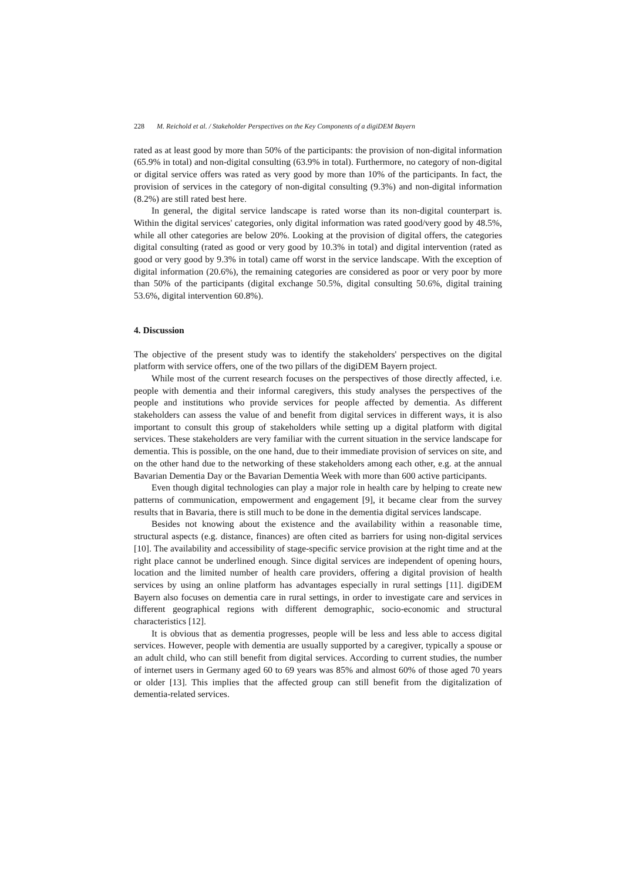228 M. Reichold et al. / Stakeholder Perspectives on the Key Components of a digiDEM Bayern
rated as at least good by more than 50% of the participants: the provision of non-digital information (65.9% in total) and non-digital consulting (63.9% in total). Furthermore, no category of non-digital or digital service offers was rated as very good by more than 10% of the participants. In fact, the provision of services in the category of non-digital consulting (9.3%) and non-digital information (8.2%) are still rated best here.
In general, the digital service landscape is rated worse than its non-digital counterpart is. Within the digital services' categories, only digital information was rated good/very good by 48.5%, while all other categories are below 20%. Looking at the provision of digital offers, the categories digital consulting (rated as good or very good by 10.3% in total) and digital intervention (rated as good or very good by 9.3% in total) came off worst in the service landscape. With the exception of digital information (20.6%), the remaining categories are considered as poor or very poor by more than 50% of the participants (digital exchange 50.5%, digital consulting 50.6%, digital training 53.6%, digital intervention 60.8%).
4. Discussion
The objective of the present study was to identify the stakeholders' perspectives on the digital platform with service offers, one of the two pillars of the digiDEM Bayern project.
While most of the current research focuses on the perspectives of those directly affected, i.e. people with dementia and their informal caregivers, this study analyses the perspectives of the people and institutions who provide services for people affected by dementia. As different stakeholders can assess the value of and benefit from digital services in different ways, it is also important to consult this group of stakeholders while setting up a digital platform with digital services. These stakeholders are very familiar with the current situation in the service landscape for dementia. This is possible, on the one hand, due to their immediate provision of services on site, and on the other hand due to the networking of these stakeholders among each other, e.g. at the annual Bavarian Dementia Day or the Bavarian Dementia Week with more than 600 active participants.
Even though digital technologies can play a major role in health care by helping to create new patterns of communication, empowerment and engagement [9], it became clear from the survey results that in Bavaria, there is still much to be done in the dementia digital services landscape.
Besides not knowing about the existence and the availability within a reasonable time, structural aspects (e.g. distance, finances) are often cited as barriers for using non-digital services [10]. The availability and accessibility of stage-specific service provision at the right time and at the right place cannot be underlined enough. Since digital services are independent of opening hours, location and the limited number of health care providers, offering a digital provision of health services by using an online platform has advantages especially in rural settings [11]. digiDEM Bayern also focuses on dementia care in rural settings, in order to investigate care and services in different geographical regions with different demographic, socio-economic and structural characteristics [12].
It is obvious that as dementia progresses, people will be less and less able to access digital services. However, people with dementia are usually supported by a caregiver, typically a spouse or an adult child, who can still benefit from digital services. According to current studies, the number of internet users in Germany aged 60 to 69 years was 85% and almost 60% of those aged 70 years or older [13]. This implies that the affected group can still benefit from the digitalization of dementia-related services.